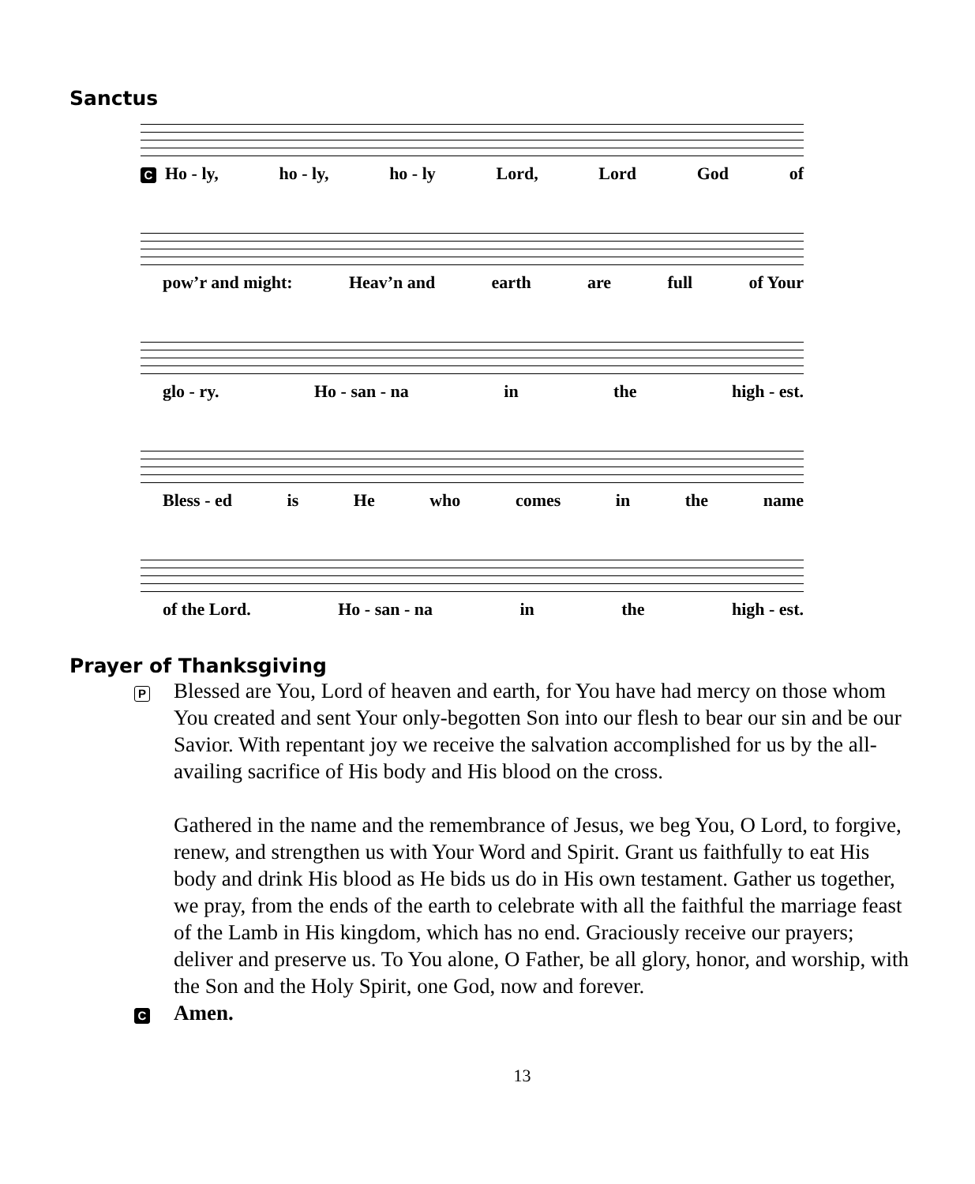Sanctus
C Ho - ly, ho - ly, ho - ly Lord, Lord God of
pow’r and might: Heav’n and earth are full of Your
glo - ry. Ho - san - na in the high - est.
Bless - ed is He who comes in the name
of the Lord. Ho - san - na in the high - est.
Prayer of Thanksgiving
P
Blessed are You, Lord of heaven and earth, for You have had mercy on those whom You created and sent Your only-begotten Son into our flesh to bear our sin and be our Savior. With repentant joy we receive the salvation accomplished for us by the all-availing sacrifice of His body and His blood on the cross.
Gathered in the name and the remembrance of Jesus, we beg You, O Lord, to forgive, renew, and strengthen us with Your Word and Spirit. Grant us faithfully to eat His body and drink His blood as He bids us do in His own testament. Gather us together, we pray, from the ends of the earth to celebrate with all the faithful the marriage feast of the Lamb in His kingdom, which has no end. Graciously receive our prayers; deliver and preserve us. To You alone, O Father, be all glory, honor, and worship, with the Son and the Holy Spirit, one God, now and forever.
C
Amen.
13